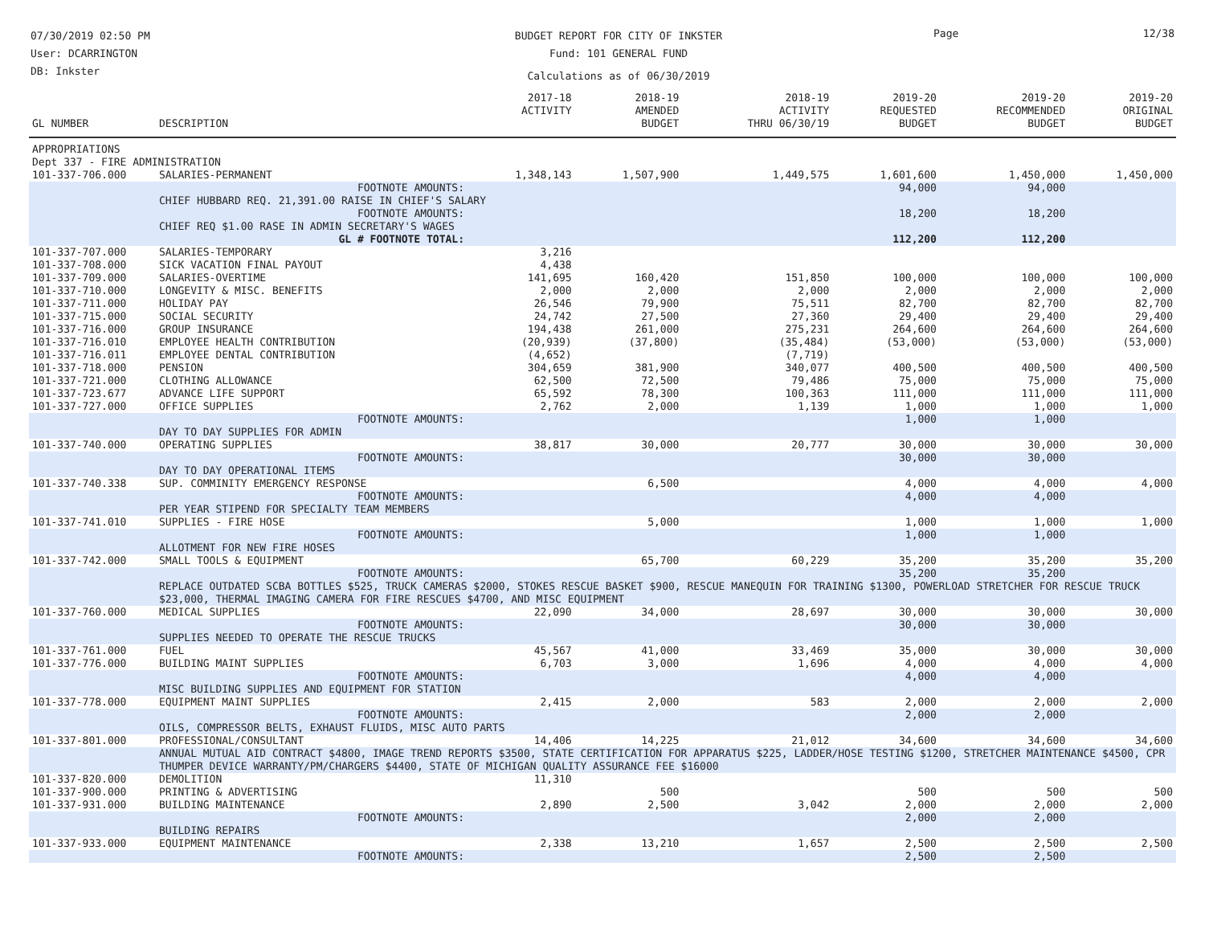07/30/2019 02:50 PM
User: DCARRINGTON
DB: Inkster
BUDGET REPORT FOR CITY OF INKSTER
Fund: 101 GENERAL FUND
Calculations as of 06/30/2019
Page 12/38
| GL NUMBER | DESCRIPTION | 2017-18 ACTIVITY | 2018-19 AMENDED BUDGET | 2018-19 ACTIVITY THRU 06/30/19 | 2019-20 REQUESTED BUDGET | 2019-20 RECOMMENDED BUDGET | 2019-20 ORIGINAL BUDGET |
| --- | --- | --- | --- | --- | --- | --- | --- |
| APPROPRIATIONS | | | | | | | |
| Dept 337 - FIRE ADMINISTRATION | | | | | | | |
| 101-337-706.000 | SALARIES-PERMANENT | 1,348,143 | 1,507,900 | 1,449,575 | 1,601,600 | 1,450,000 | 1,450,000 |
| | FOOTNOTE AMOUNTS: | | | | 94,000 | 94,000 | |
| | CHIEF HUBBARD REQ. 21,391.00 RAISE IN CHIEF'S SALARY | | | | | | |
| | FOOTNOTE AMOUNTS: | | | | 18,200 | 18,200 | |
| | CHIEF REQ $1.00 RASE IN ADMIN SECRETARY'S WAGES | | | | | | |
| | GL # FOOTNOTE TOTAL: | | | | 112,200 | 112,200 | |
| 101-337-707.000 | SALARIES-TEMPORARY | 3,216 | | | | | |
| 101-337-708.000 | SICK VACATION FINAL PAYOUT | 4,438 | | | | | |
| 101-337-709.000 | SALARIES-OVERTIME | 141,695 | 160,420 | 151,850 | 100,000 | 100,000 | 100,000 |
| 101-337-710.000 | LONGEVITY & MISC. BENEFITS | 2,000 | 2,000 | 2,000 | 2,000 | 2,000 | 2,000 |
| 101-337-711.000 | HOLIDAY PAY | 26,546 | 79,900 | 75,511 | 82,700 | 82,700 | 82,700 |
| 101-337-715.000 | SOCIAL SECURITY | 24,742 | 27,500 | 27,360 | 29,400 | 29,400 | 29,400 |
| 101-337-716.000 | GROUP INSURANCE | 194,438 | 261,000 | 275,231 | 264,600 | 264,600 | 264,600 |
| 101-337-716.010 | EMPLOYEE HEALTH CONTRIBUTION | (20,939) | (37,800) | (35,484) | (53,000) | (53,000) | (53,000) |
| 101-337-716.011 | EMPLOYEE DENTAL CONTRIBUTION | (4,652) | | (7,719) | | | |
| 101-337-718.000 | PENSION | 304,659 | 381,900 | 340,077 | 400,500 | 400,500 | 400,500 |
| 101-337-721.000 | CLOTHING ALLOWANCE | 62,500 | 72,500 | 79,486 | 75,000 | 75,000 | 75,000 |
| 101-337-723.677 | ADVANCE LIFE SUPPORT | 65,592 | 78,300 | 100,363 | 111,000 | 111,000 | 111,000 |
| 101-337-727.000 | OFFICE SUPPLIES | 2,762 | 2,000 | 1,139 | 1,000 | 1,000 | 1,000 |
| | FOOTNOTE AMOUNTS: | | | | 1,000 | 1,000 | |
| | DAY TO DAY SUPPLIES FOR ADMIN | | | | | | |
| 101-337-740.000 | OPERATING SUPPLIES | 38,817 | 30,000 | 20,777 | 30,000 | 30,000 | 30,000 |
| | FOOTNOTE AMOUNTS: | | | | 30,000 | 30,000 | |
| | DAY TO DAY OPERATIONAL ITEMS | | | | | | |
| 101-337-740.338 | SUP. COMMINITY EMERGENCY RESPONSE | | 6,500 | | 4,000 | 4,000 | 4,000 |
| | FOOTNOTE AMOUNTS: | | | | 4,000 | 4,000 | |
| | PER YEAR STIPEND FOR SPECIALTY TEAM MEMBERS | | | | | | |
| 101-337-741.010 | SUPPLIES - FIRE HOSE | | 5,000 | | 1,000 | 1,000 | 1,000 |
| | FOOTNOTE AMOUNTS: | | | | 1,000 | 1,000 | |
| | ALLOTMENT FOR NEW FIRE HOSES | | | | | | |
| 101-337-742.000 | SMALL TOOLS & EQUIPMENT | | 65,700 | 60,229 | 35,200 | 35,200 | 35,200 |
| | FOOTNOTE AMOUNTS: | | | | 35,200 | 35,200 | |
| | REPLACE OUTDATED SCBA BOTTLES $525, TRUCK CAMERAS $2000, STOKES RESCUE BASKET $900, RESCUE MANEQUIN FOR TRAINING $1300, POWERLOAD STRETCHER FOR RESCUE TRUCK $23,000, THERMAL IMAGING CAMERA FOR FIRE RESCUES $4700, AND MISC EQUIPMENT | | | | | | |
| 101-337-760.000 | MEDICAL SUPPLIES | 22,090 | 34,000 | 28,697 | 30,000 | 30,000 | 30,000 |
| | FOOTNOTE AMOUNTS: | | | | 30,000 | 30,000 | |
| | SUPPLIES NEEDED TO OPERATE THE RESCUE TRUCKS | | | | | | |
| 101-337-761.000 | FUEL | 45,567 | 41,000 | 33,469 | 35,000 | 30,000 | 30,000 |
| 101-337-776.000 | BUILDING MAINT SUPPLIES | 6,703 | 3,000 | 1,696 | 4,000 | 4,000 | 4,000 |
| | FOOTNOTE AMOUNTS: | | | | 4,000 | 4,000 | |
| | MISC BUILDING SUPPLIES AND EQUIPMENT FOR STATION | | | | | | |
| 101-337-778.000 | EQUIPMENT MAINT SUPPLIES | 2,415 | 2,000 | 583 | 2,000 | 2,000 | 2,000 |
| | FOOTNOTE AMOUNTS: | | | | 2,000 | 2,000 | |
| | OILS, COMPRESSOR BELTS, EXHAUST FLUIDS, MISC AUTO PARTS | | | | | | |
| 101-337-801.000 | PROFESSIONAL/CONSULTANT | 14,406 | 14,225 | 21,012 | 34,600 | 34,600 | 34,600 |
| | ANNUAL MUTUAL AID CONTRACT $4800, IMAGE TREND REPORTS $3500, STATE CERTIFICATION FOR APPARATUS $225, LADDER/HOSE TESTING $1200, STRETCHER MAINTENANCE $4500, CPR THUMPER DEVICE WARRANTY/PM/CHARGERS $4400, STATE OF MICHIGAN QUALITY ASSURANCE FEE $16000 | | | | | | |
| 101-337-820.000 | DEMOLITION | 11,310 | | | | | |
| 101-337-900.000 | PRINTING & ADVERTISING | | 500 | | 500 | 500 | 500 |
| 101-337-931.000 | BUILDING MAINTENANCE | 2,890 | 2,500 | 3,042 | 2,000 | 2,000 | 2,000 |
| | FOOTNOTE AMOUNTS: | | | | 2,000 | 2,000 | |
| | BUILDING REPAIRS | | | | | | |
| 101-337-933.000 | EQUIPMENT MAINTENANCE | 2,338 | 13,210 | 1,657 | 2,500 | 2,500 | 2,500 |
| | FOOTNOTE AMOUNTS: | | | | 2,500 | 2,500 | |